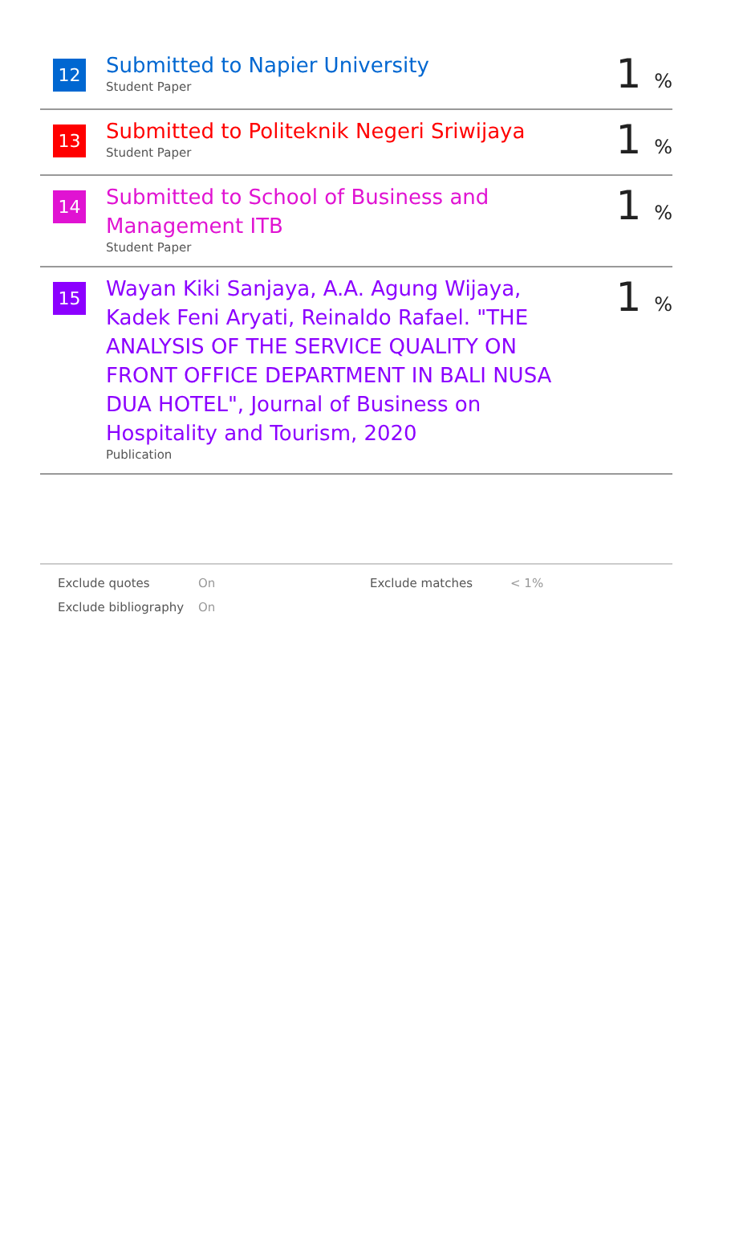| 12 | Submitted to Napier University Student Paper | 1 % |
| 13 | Submitted to Politeknik Negeri Sriwijaya Student Paper | 1 % |
| 14 | Submitted to School of Business and Management ITB Student Paper | 1 % |
| 15 | Wayan Kiki Sanjaya, A.A. Agung Wijaya, Kadek Feni Aryati, Reinaldo Rafael. "THE ANALYSIS OF THE SERVICE QUALITY ON FRONT OFFICE DEPARTMENT IN BALI NUSA DUA HOTEL", Journal of Business on Hospitality and Tourism, 2020 Publication | 1 % |
| Exclude quotes | On | Exclude matches | < 1% |
| Exclude bibliography | On | | |